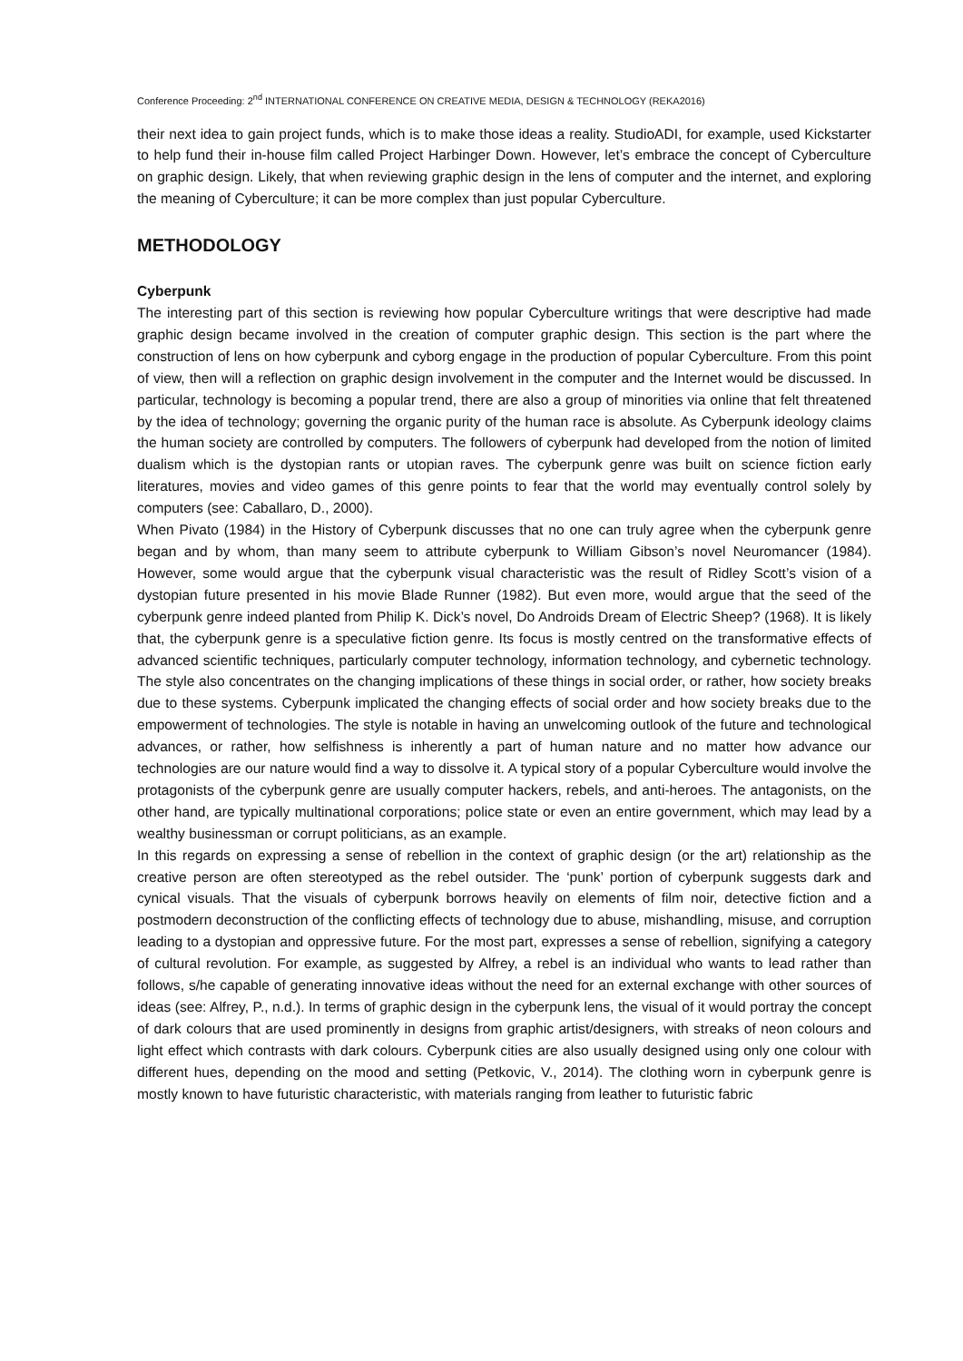Conference Proceeding: 2<sup>nd</sup> INTERNATIONAL CONFERENCE ON CREATIVE MEDIA, DESIGN & TECHNOLOGY (REKA2016)
their next idea to gain project funds, which is to make those ideas a reality. StudioADI, for example, used Kickstarter to help fund their in-house film called Project Harbinger Down. However, let’s embrace the concept of Cyberculture on graphic design. Likely, that when reviewing graphic design in the lens of computer and the internet, and exploring the meaning of Cyberculture; it can be more complex than just popular Cyberculture.
METHODOLOGY
Cyberpunk
The interesting part of this section is reviewing how popular Cyberculture writings that were descriptive had made graphic design became involved in the creation of computer graphic design. This section is the part where the construction of lens on how cyberpunk and cyborg engage in the production of popular Cyberculture. From this point of view, then will a reflection on graphic design involvement in the computer and the Internet would be discussed. In particular, technology is becoming a popular trend, there are also a group of minorities via online that felt threatened by the idea of technology; governing the organic purity of the human race is absolute. As Cyberpunk ideology claims the human society are controlled by computers. The followers of cyberpunk had developed from the notion of limited dualism which is the dystopian rants or utopian raves. The cyberpunk genre was built on science fiction early literatures, movies and video games of this genre points to fear that the world may eventually control solely by computers (see: Caballaro, D., 2000).
When Pivato (1984) in the History of Cyberpunk discusses that no one can truly agree when the cyberpunk genre began and by whom, than many seem to attribute cyberpunk to William Gibson’s novel Neuromancer (1984). However, some would argue that the cyberpunk visual characteristic was the result of Ridley Scott’s vision of a dystopian future presented in his movie Blade Runner (1982). But even more, would argue that the seed of the cyberpunk genre indeed planted from Philip K. Dick’s novel, Do Androids Dream of Electric Sheep? (1968). It is likely that, the cyberpunk genre is a speculative fiction genre. Its focus is mostly centred on the transformative effects of advanced scientific techniques, particularly computer technology, information technology, and cybernetic technology. The style also concentrates on the changing implications of these things in social order, or rather, how society breaks due to these systems. Cyberpunk implicated the changing effects of social order and how society breaks due to the empowerment of technologies. The style is notable in having an unwelcoming outlook of the future and technological advances, or rather, how selfishness is inherently a part of human nature and no matter how advance our technologies are our nature would find a way to dissolve it. A typical story of a popular Cyberculture would involve the protagonists of the cyberpunk genre are usually computer hackers, rebels, and anti-heroes. The antagonists, on the other hand, are typically multinational corporations; police state or even an entire government, which may lead by a wealthy businessman or corrupt politicians, as an example.
In this regards on expressing a sense of rebellion in the context of graphic design (or the art) relationship as the creative person are often stereotyped as the rebel outsider. The ‘punk’ portion of cyberpunk suggests dark and cynical visuals. That the visuals of cyberpunk borrows heavily on elements of film noir, detective fiction and a postmodern deconstruction of the conflicting effects of technology due to abuse, mishandling, misuse, and corruption leading to a dystopian and oppressive future. For the most part, expresses a sense of rebellion, signifying a category of cultural revolution. For example, as suggested by Alfrey, a rebel is an individual who wants to lead rather than follows, s/he capable of generating innovative ideas without the need for an external exchange with other sources of ideas (see: Alfrey, P., n.d.). In terms of graphic design in the cyberpunk lens, the visual of it would portray the concept of dark colours that are used prominently in designs from graphic artist/designers, with streaks of neon colours and light effect which contrasts with dark colours. Cyberpunk cities are also usually designed using only one colour with different hues, depending on the mood and setting (Petkovic, V., 2014). The clothing worn in cyberpunk genre is mostly known to have futuristic characteristic, with materials ranging from leather to futuristic fabric